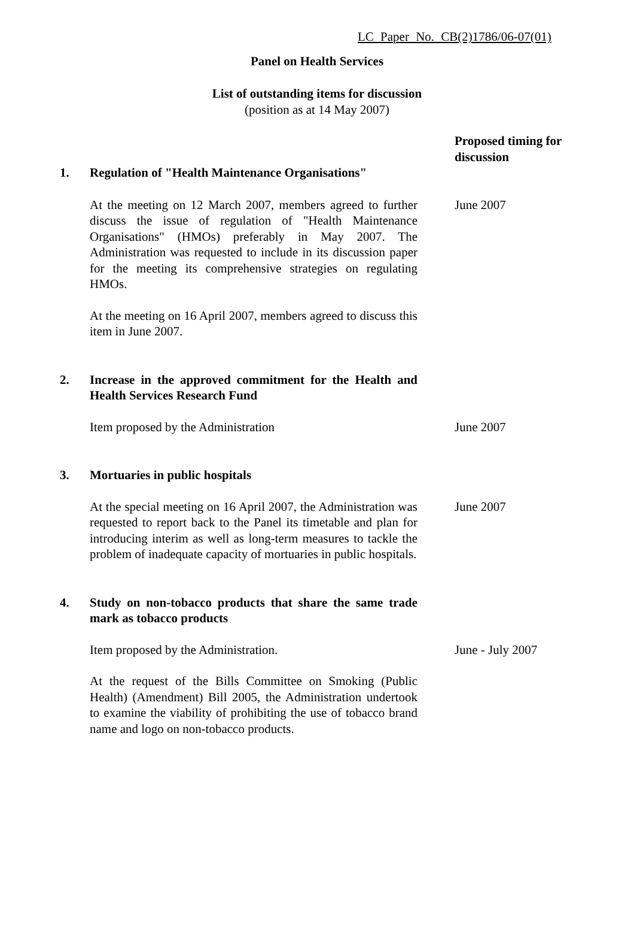LC Paper No. CB(2)1786/06-07(01)
Panel on Health Services
List of outstanding items for discussion
(position as at 14 May 2007)
Proposed timing for discussion
1. Regulation of "Health Maintenance Organisations"
At the meeting on 12 March 2007, members agreed to further discuss the issue of regulation of "Health Maintenance Organisations" (HMOs) preferably in May 2007. The Administration was requested to include in its discussion paper for the meeting its comprehensive strategies on regulating HMOs.
At the meeting on 16 April 2007, members agreed to discuss this item in June 2007.
June 2007
2. Increase in the approved commitment for the Health and Health Services Research Fund
Item proposed by the Administration June 2007
3. Mortuaries in public hospitals
At the special meeting on 16 April 2007, the Administration was requested to report back to the Panel its timetable and plan for introducing interim as well as long-term measures to tackle the problem of inadequate capacity of mortuaries in public hospitals.
June 2007
4. Study on non-tobacco products that share the same trade mark as tobacco products
Item proposed by the Administration.
At the request of the Bills Committee on Smoking (Public Health) (Amendment) Bill 2005, the Administration undertook to examine the viability of prohibiting the use of tobacco brand name and logo on non-tobacco products.
June - July 2007